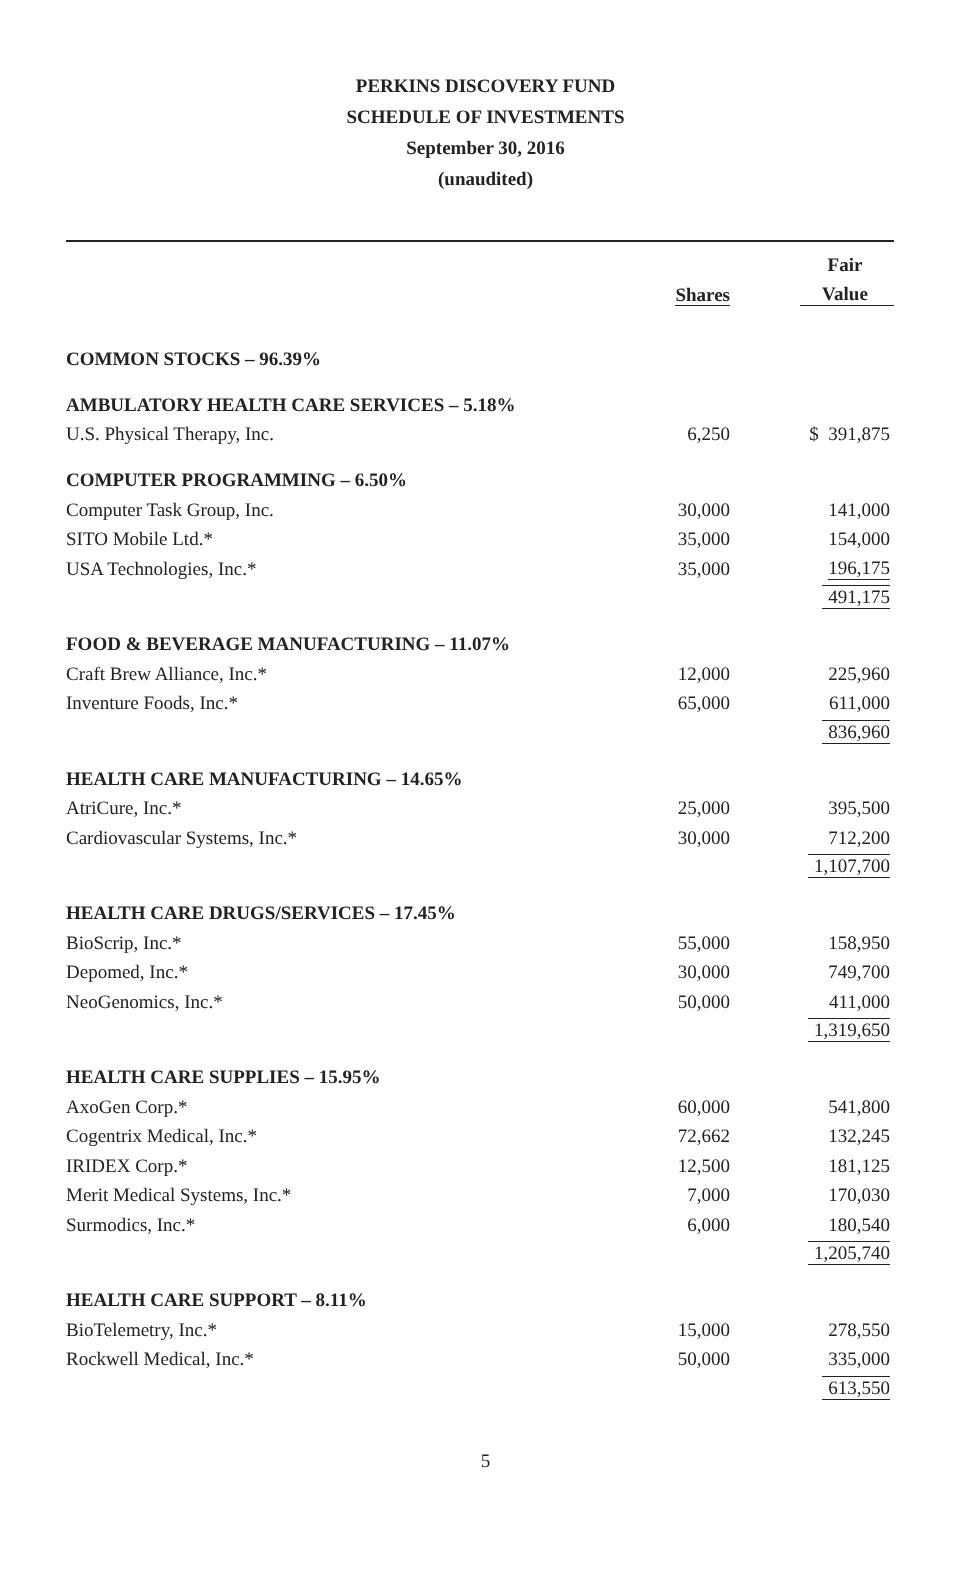PERKINS DISCOVERY FUND
SCHEDULE OF INVESTMENTS
September 30, 2016
(unaudited)
| | | Fair |
| --- | --- | --- |
| | Shares | Value |
| COMMON STOCKS – 96.39% | | |
| AMBULATORY HEALTH CARE SERVICES – 5.18% | | |
| U.S. Physical Therapy, Inc. | 6,250 | $ 391,875 |
| COMPUTER PROGRAMMING – 6.50% | | |
| Computer Task Group, Inc. | 30,000 | 141,000 |
| SITO Mobile Ltd.* | 35,000 | 154,000 |
| USA Technologies, Inc.* | 35,000 | 196,175 |
| | | 491,175 |
| FOOD & BEVERAGE MANUFACTURING – 11.07% | | |
| Craft Brew Alliance, Inc.* | 12,000 | 225,960 |
| Inventure Foods, Inc.* | 65,000 | 611,000 |
| | | 836,960 |
| HEALTH CARE MANUFACTURING – 14.65% | | |
| AtriCure, Inc.* | 25,000 | 395,500 |
| Cardiovascular Systems, Inc.* | 30,000 | 712,200 |
| | | 1,107,700 |
| HEALTH CARE DRUGS/SERVICES – 17.45% | | |
| BioScrip, Inc.* | 55,000 | 158,950 |
| Depomed, Inc.* | 30,000 | 749,700 |
| NeoGenomics, Inc.* | 50,000 | 411,000 |
| | | 1,319,650 |
| HEALTH CARE SUPPLIES – 15.95% | | |
| AxoGen Corp.* | 60,000 | 541,800 |
| Cogentrix Medical, Inc.* | 72,662 | 132,245 |
| IRIDEX Corp.* | 12,500 | 181,125 |
| Merit Medical Systems, Inc.* | 7,000 | 170,030 |
| Surmodics, Inc.* | 6,000 | 180,540 |
| | | 1,205,740 |
| HEALTH CARE SUPPORT – 8.11% | | |
| BioTelemetry, Inc.* | 15,000 | 278,550 |
| Rockwell Medical, Inc.* | 50,000 | 335,000 |
| | | 613,550 |
5